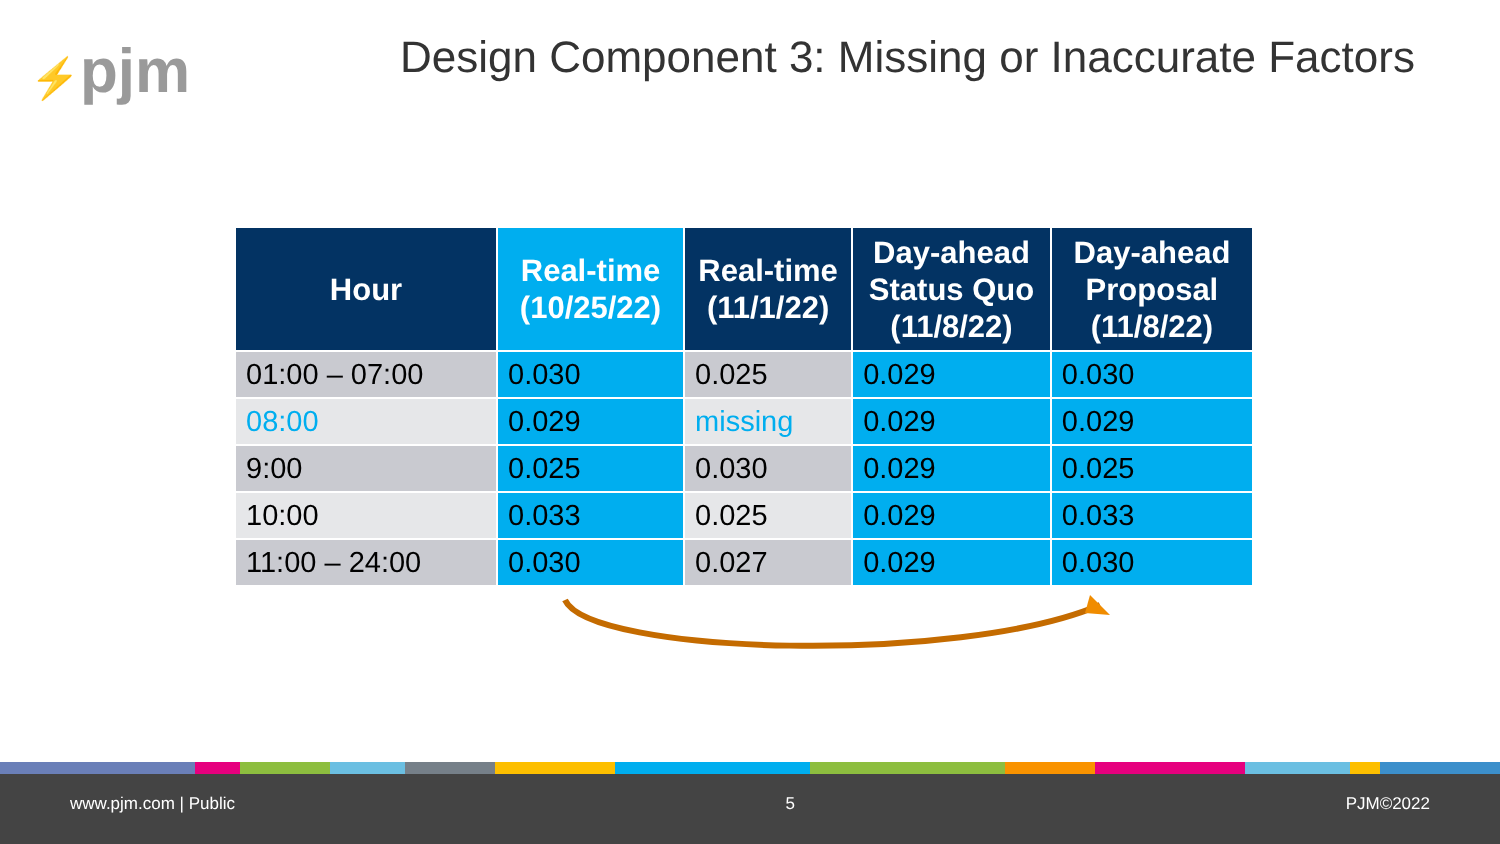⚡pjm
Design Component 3: Missing or Inaccurate Factors
| Hour | Real-time (10/25/22) | Real-time (11/1/22) | Day-ahead Status Quo (11/8/22) | Day-ahead Proposal (11/8/22) |
| --- | --- | --- | --- | --- |
| 01:00 – 07:00 | 0.030 | 0.025 | 0.029 | 0.030 |
| 08:00 | 0.029 | missing | 0.029 | 0.029 |
| 9:00 | 0.025 | 0.030 | 0.029 | 0.025 |
| 10:00 | 0.033 | 0.025 | 0.029 | 0.033 |
| 11:00 – 24:00 | 0.030 | 0.027 | 0.029 | 0.030 |
www.pjm.com | Public 5 PJM©2022